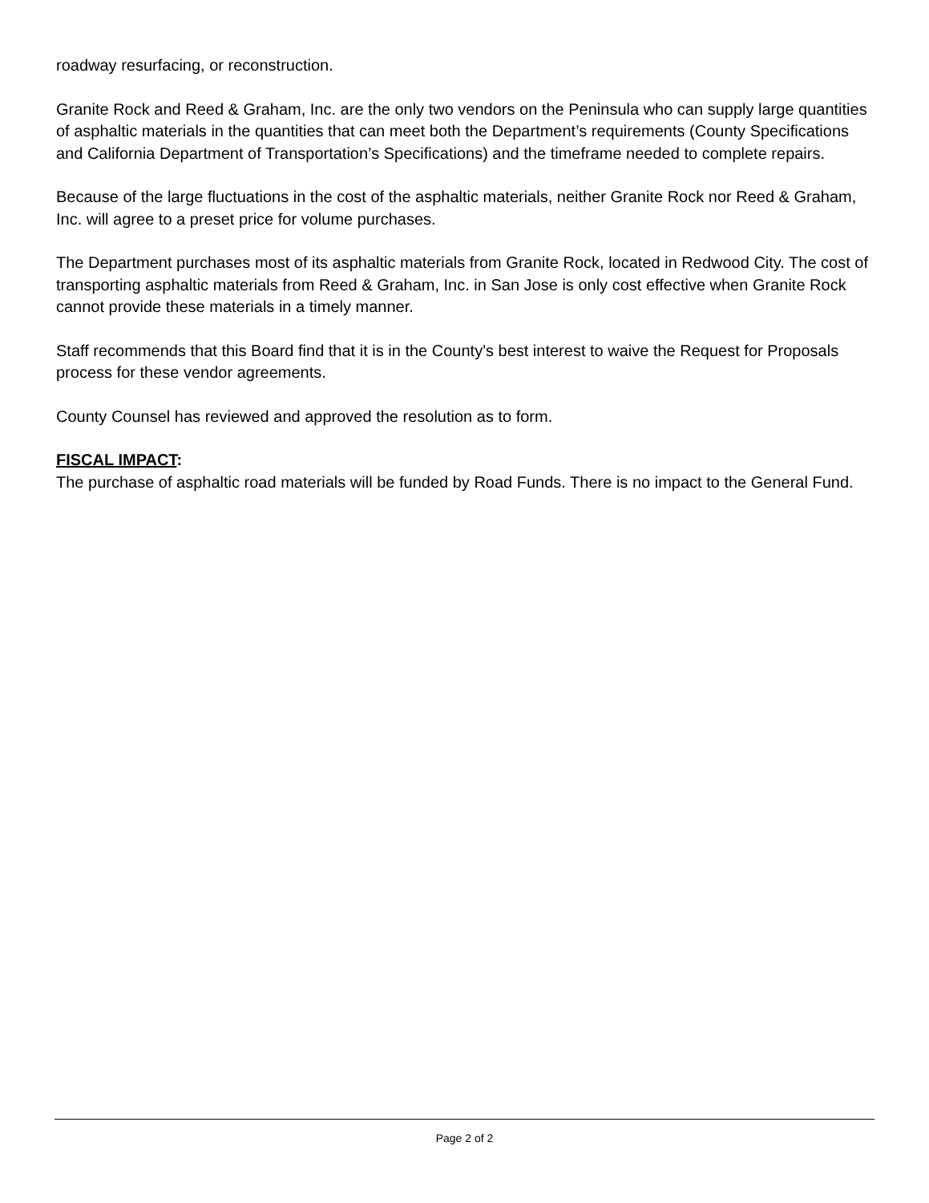roadway resurfacing, or reconstruction.
Granite Rock and Reed & Graham, Inc. are the only two vendors on the Peninsula who can supply large quantities of asphaltic materials in the quantities that can meet both the Department’s requirements (County Specifications and California Department of Transportation’s Specifications) and the timeframe needed to complete repairs.
Because of the large fluctuations in the cost of the asphaltic materials, neither Granite Rock nor Reed & Graham, Inc. will agree to a preset price for volume purchases.
The Department purchases most of its asphaltic materials from Granite Rock, located in Redwood City. The cost of transporting asphaltic materials from Reed & Graham, Inc. in San Jose is only cost effective when Granite Rock cannot provide these materials in a timely manner.
Staff recommends that this Board find that it is in the County's best interest to waive the Request for Proposals process for these vendor agreements.
County Counsel has reviewed and approved the resolution as to form.
FISCAL IMPACT:
The purchase of asphaltic road materials will be funded by Road Funds. There is no impact to the General Fund.
Page 2 of 2